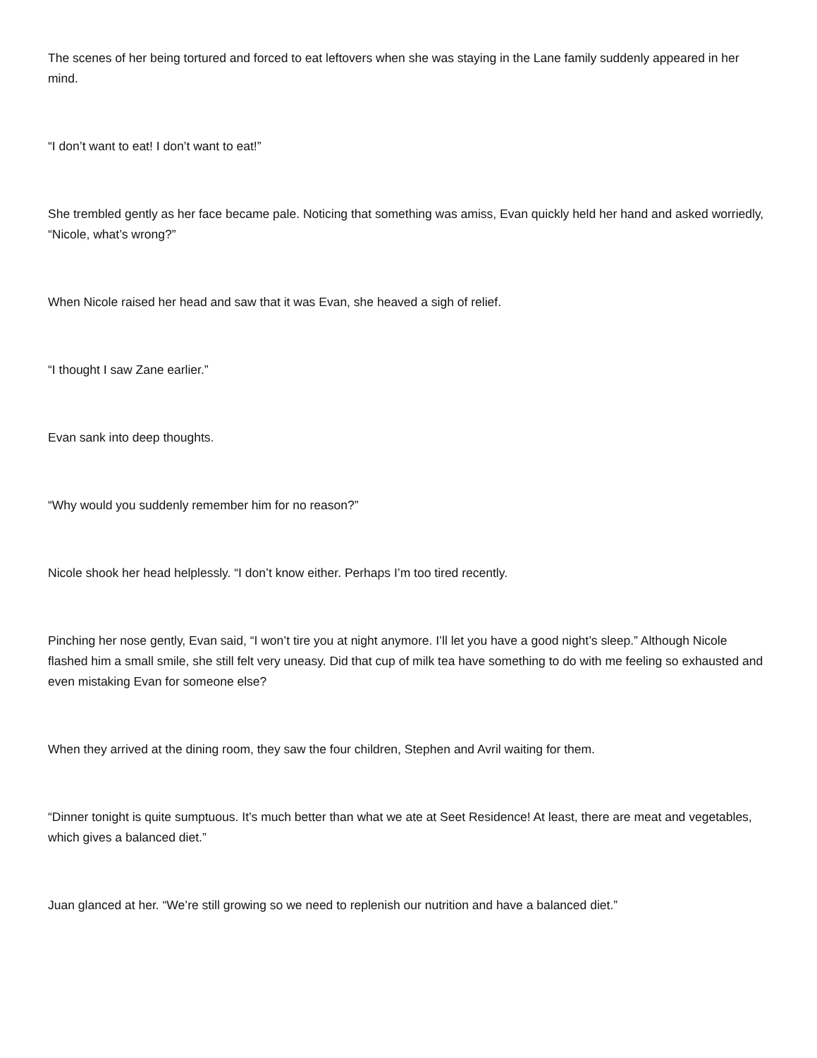The scenes of her being tortured and forced to eat leftovers when she was staying in the Lane family suddenly appeared in her mind.
“I don’t want to eat! I don’t want to eat!”
She trembled gently as her face became pale. Noticing that something was amiss, Evan quickly held her hand and asked worriedly, “Nicole, what’s wrong?”
When Nicole raised her head and saw that it was Evan, she heaved a sigh of relief.
“I thought I saw Zane earlier.”
Evan sank into deep thoughts.
“Why would you suddenly remember him for no reason?”
Nicole shook her head helplessly. “I don’t know either. Perhaps I’m too tired recently.
Pinching her nose gently, Evan said, “I won’t tire you at night anymore. I’ll let you have a good night’s sleep.” Although Nicole flashed him a small smile, she still felt very uneasy. Did that cup of milk tea have something to do with me feeling so exhausted and even mistaking Evan for someone else?
When they arrived at the dining room, they saw the four children, Stephen and Avril waiting for them.
“Dinner tonight is quite sumptuous. It’s much better than what we ate at Seet Residence! At least, there are meat and vegetables, which gives a balanced diet.”
Juan glanced at her. “We’re still growing so we need to replenish our nutrition and have a balanced diet.”